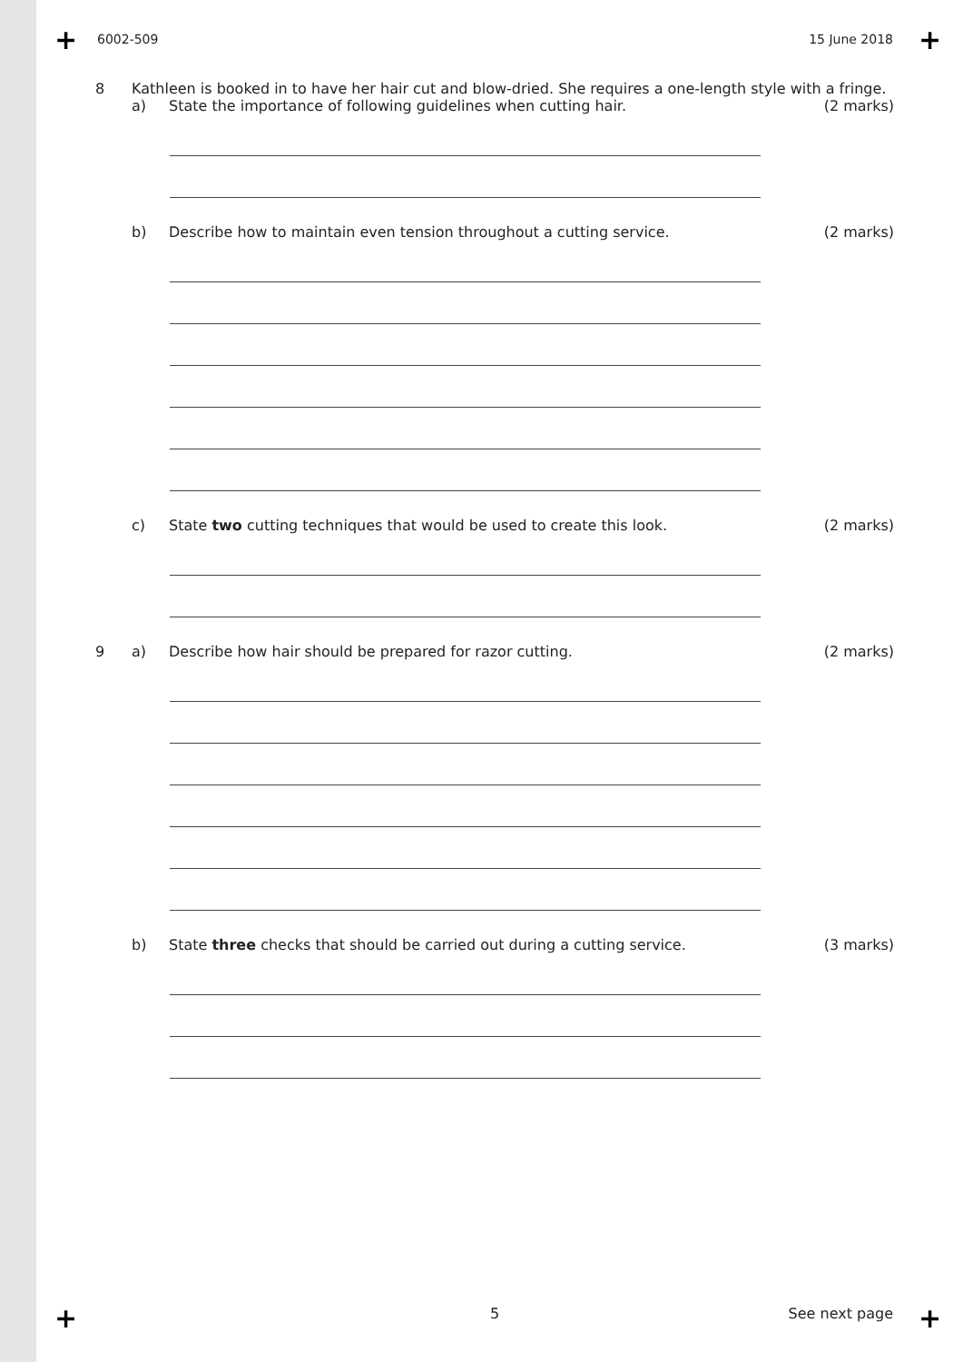+ +
+ +
6002-509 15 June 2018
8 Kathleen is booked in to have her hair cut and blow-dried. She requires a one-length style with a fringe.
a) State the importance of following guidelines when cutting hair.
(2 marks)
b) Describe how to maintain even tension throughout a cutting service.
(2 marks)
c) State two cutting techniques that would be used to create this look.
(2 marks)
9 a) Describe how hair should be prepared for razor cutting.
(2 marks)
b) State three checks that should be carried out during a cutting service.
(3 marks)
5 See next page